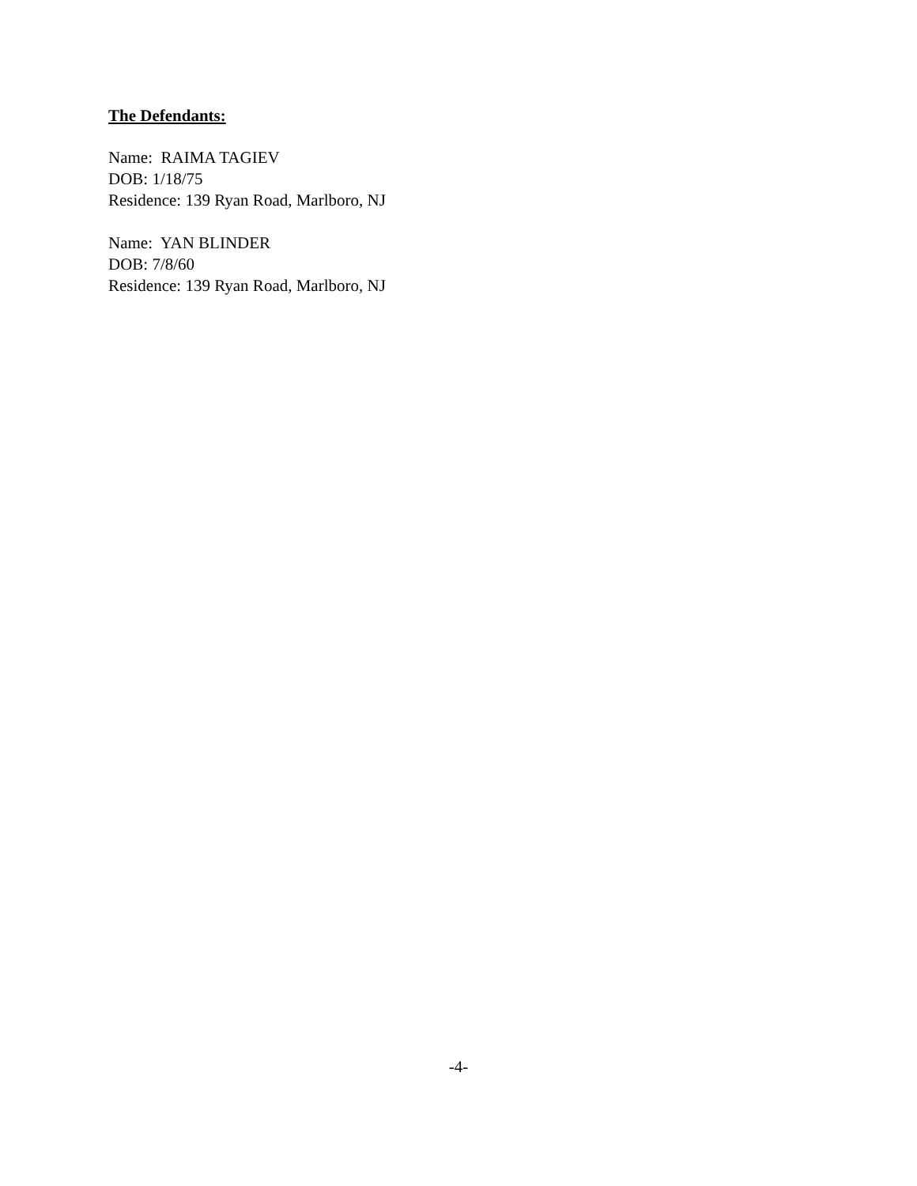The Defendants:
Name: RAIMA TAGIEV
DOB: 1/18/75
Residence: 139 Ryan Road, Marlboro, NJ
Name: YAN BLINDER
DOB: 7/8/60
Residence: 139 Ryan Road, Marlboro, NJ
-4-